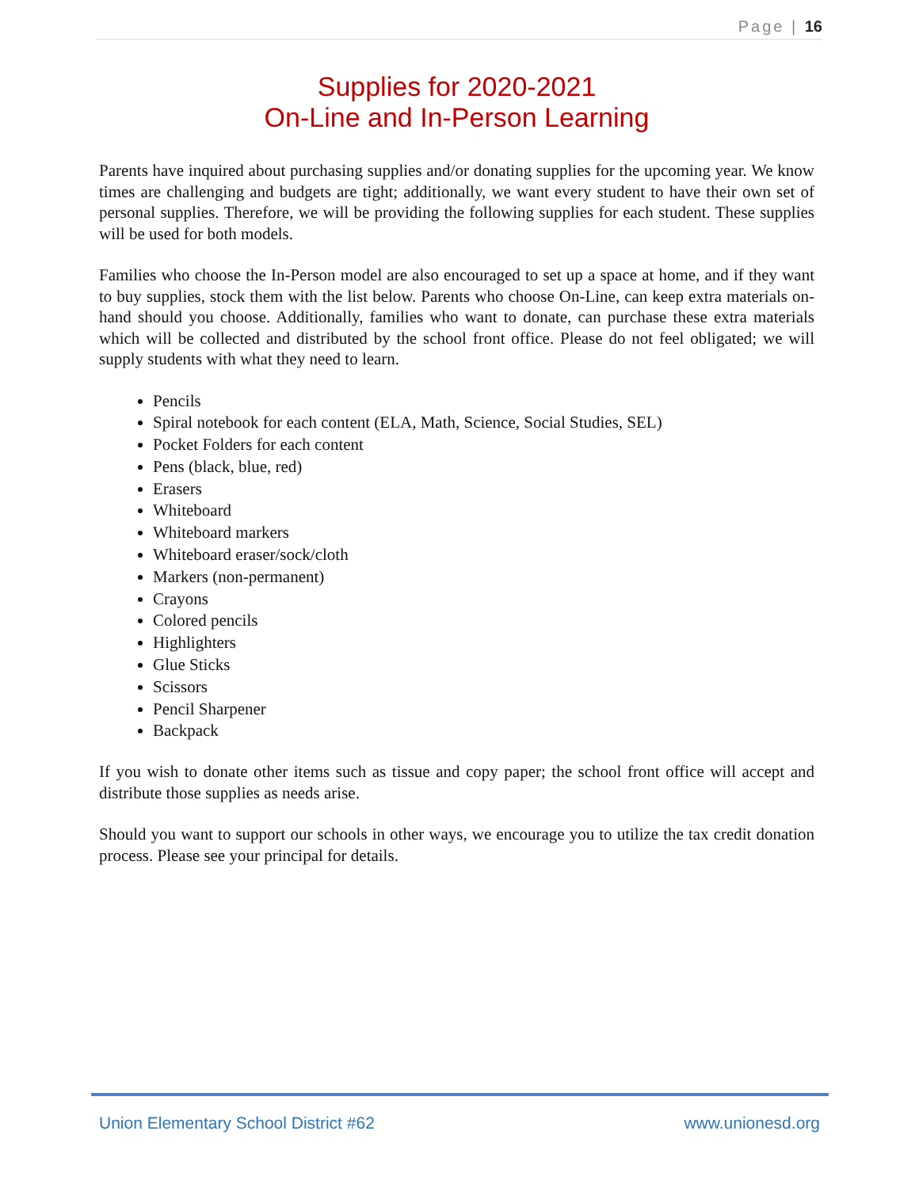Page | 16
Supplies for 2020-2021
On-Line and In-Person Learning
Parents have inquired about purchasing supplies and/or donating supplies for the upcoming year. We know times are challenging and budgets are tight; additionally, we want every student to have their own set of personal supplies. Therefore, we will be providing the following supplies for each student. These supplies will be used for both models.
Families who choose the In-Person model are also encouraged to set up a space at home, and if they want to buy supplies, stock them with the list below. Parents who choose On-Line, can keep extra materials on-hand should you choose. Additionally, families who want to donate, can purchase these extra materials which will be collected and distributed by the school front office. Please do not feel obligated; we will supply students with what they need to learn.
Pencils
Spiral notebook for each content (ELA, Math, Science, Social Studies, SEL)
Pocket Folders for each content
Pens (black, blue, red)
Erasers
Whiteboard
Whiteboard markers
Whiteboard eraser/sock/cloth
Markers (non-permanent)
Crayons
Colored pencils
Highlighters
Glue Sticks
Scissors
Pencil Sharpener
Backpack
If you wish to donate other items such as tissue and copy paper; the school front office will accept and distribute those supplies as needs arise.
Should you want to support our schools in other ways, we encourage you to utilize the tax credit donation process. Please see your principal for details.
Union Elementary School District #62 www.unionesd.org